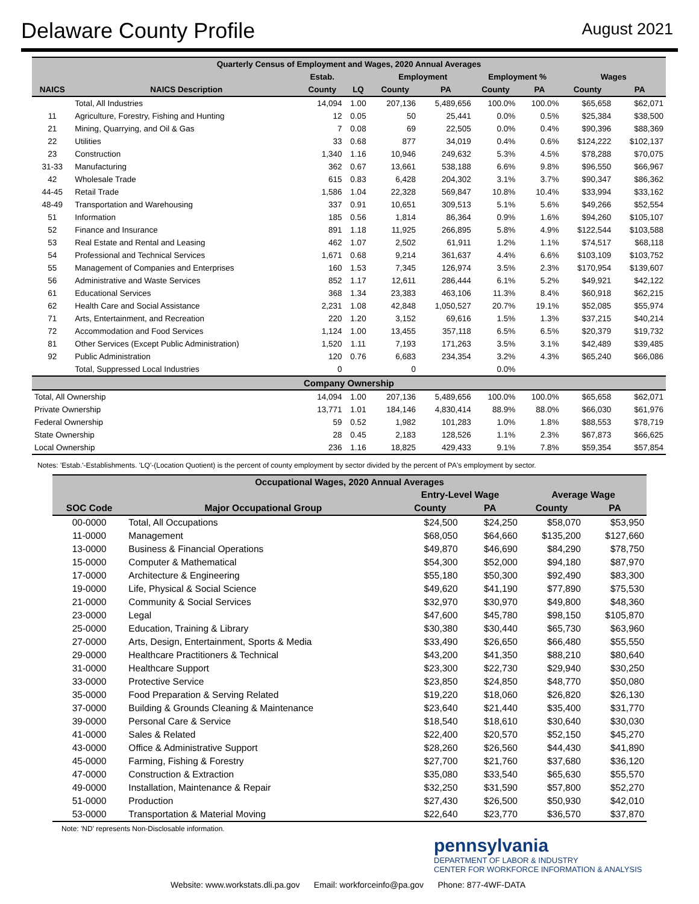Delaware County Profile
August 2021
| Quarterly Census of Employment and Wages, 2020 Annual Averages | | | | | | | | | |
| --- | --- | --- | --- | --- | --- | --- | --- | --- | --- |
| | | Estab. | | Employment | | Employment % | | Wages | |
| NAICS | NAICS Description | County | LQ | County | PA | County | PA | County | PA |
| | Total, All Industries | 14,094 | 1.00 | 207,136 | 5,489,656 | 100.0% | 100.0% | $65,658 | $62,071 |
| 11 | Agriculture, Forestry, Fishing and Hunting | 12 | 0.05 | 50 | 25,441 | 0.0% | 0.5% | $25,384 | $38,500 |
| 21 | Mining, Quarrying, and Oil & Gas | 7 | 0.08 | 69 | 22,505 | 0.0% | 0.4% | $90,396 | $88,369 |
| 22 | Utilities | 33 | 0.68 | 877 | 34,019 | 0.4% | 0.6% | $124,222 | $102,137 |
| 23 | Construction | 1,340 | 1.16 | 10,946 | 249,632 | 5.3% | 4.5% | $78,288 | $70,075 |
| 31-33 | Manufacturing | 362 | 0.67 | 13,661 | 538,188 | 6.6% | 9.8% | $96,550 | $66,967 |
| 42 | Wholesale Trade | 615 | 0.83 | 6,428 | 204,302 | 3.1% | 3.7% | $90,347 | $86,362 |
| 44-45 | Retail Trade | 1,586 | 1.04 | 22,328 | 569,847 | 10.8% | 10.4% | $33,994 | $33,162 |
| 48-49 | Transportation and Warehousing | 337 | 0.91 | 10,651 | 309,513 | 5.1% | 5.6% | $49,266 | $52,554 |
| 51 | Information | 185 | 0.56 | 1,814 | 86,364 | 0.9% | 1.6% | $94,260 | $105,107 |
| 52 | Finance and Insurance | 891 | 1.18 | 11,925 | 266,895 | 5.8% | 4.9% | $122,544 | $103,588 |
| 53 | Real Estate and Rental and Leasing | 462 | 1.07 | 2,502 | 61,911 | 1.2% | 1.1% | $74,517 | $68,118 |
| 54 | Professional and Technical Services | 1,671 | 0.68 | 9,214 | 361,637 | 4.4% | 6.6% | $103,109 | $103,752 |
| 55 | Management of Companies and Enterprises | 160 | 1.53 | 7,345 | 126,974 | 3.5% | 2.3% | $170,954 | $139,607 |
| 56 | Administrative and Waste Services | 852 | 1.17 | 12,611 | 286,444 | 6.1% | 5.2% | $49,921 | $42,122 |
| 61 | Educational Services | 368 | 1.34 | 23,383 | 463,106 | 11.3% | 8.4% | $60,918 | $62,215 |
| 62 | Health Care and Social Assistance | 2,231 | 1.08 | 42,848 | 1,050,527 | 20.7% | 19.1% | $52,085 | $55,974 |
| 71 | Arts, Entertainment, and Recreation | 220 | 1.20 | 3,152 | 69,616 | 1.5% | 1.3% | $37,215 | $40,214 |
| 72 | Accommodation and Food Services | 1,124 | 1.00 | 13,455 | 357,118 | 6.5% | 6.5% | $20,379 | $19,732 |
| 81 | Other Services (Except Public Administration) | 1,520 | 1.11 | 7,193 | 171,263 | 3.5% | 3.1% | $42,489 | $39,485 |
| 92 | Public Administration | 120 | 0.76 | 6,683 | 234,354 | 3.2% | 4.3% | $65,240 | $66,086 |
| | Total, Suppressed Local Industries | 0 | | 0 | | 0.0% | | | |
| Company Ownership | | | | | | | | | |
| Total, All Ownership | | 14,094 | 1.00 | 207,136 | 5,489,656 | 100.0% | 100.0% | $65,658 | $62,071 |
| Private Ownership | | 13,771 | 1.01 | 184,146 | 4,830,414 | 88.9% | 88.0% | $66,030 | $61,976 |
| Federal Ownership | | 59 | 0.52 | 1,982 | 101,283 | 1.0% | 1.8% | $88,553 | $78,719 |
| State Ownership | | 28 | 0.45 | 2,183 | 128,526 | 1.1% | 2.3% | $67,873 | $66,625 |
| Local Ownership | | 236 | 1.16 | 18,825 | 429,433 | 9.1% | 7.8% | $59,354 | $57,854 |
Notes: 'Estab.'-Establishments. 'LQ'-(Location Quotient) is the percent of county employment by sector divided by the percent of PA's employment by sector.
| Occupational Wages, 2020 Annual Averages | | | | | |
| --- | --- | --- | --- | --- | --- |
| | | Entry-Level Wage | | Average Wage | |
| SOC Code | Major Occupational Group | County | PA | County | PA |
| 00-0000 | Total, All Occupations | $24,500 | $24,250 | $58,070 | $53,950 |
| 11-0000 | Management | $68,050 | $64,660 | $135,200 | $127,660 |
| 13-0000 | Business & Financial Operations | $49,870 | $46,690 | $84,290 | $78,750 |
| 15-0000 | Computer & Mathematical | $54,300 | $52,000 | $94,180 | $87,970 |
| 17-0000 | Architecture & Engineering | $55,180 | $50,300 | $92,490 | $83,300 |
| 19-0000 | Life, Physical & Social Science | $49,620 | $41,190 | $77,890 | $75,530 |
| 21-0000 | Community & Social Services | $32,970 | $30,970 | $49,800 | $48,360 |
| 23-0000 | Legal | $47,600 | $45,780 | $98,150 | $105,870 |
| 25-0000 | Education, Training & Library | $30,380 | $30,440 | $65,730 | $63,960 |
| 27-0000 | Arts, Design, Entertainment, Sports & Media | $33,490 | $26,650 | $66,480 | $55,550 |
| 29-0000 | Healthcare Practitioners & Technical | $43,200 | $41,350 | $88,210 | $80,640 |
| 31-0000 | Healthcare Support | $23,300 | $22,730 | $29,940 | $30,250 |
| 33-0000 | Protective Service | $23,850 | $24,850 | $48,770 | $50,080 |
| 35-0000 | Food Preparation & Serving Related | $19,220 | $18,060 | $26,820 | $26,130 |
| 37-0000 | Building & Grounds Cleaning & Maintenance | $23,640 | $21,440 | $35,400 | $31,770 |
| 39-0000 | Personal Care & Service | $18,540 | $18,610 | $30,640 | $30,030 |
| 41-0000 | Sales & Related | $22,400 | $20,570 | $52,150 | $45,270 |
| 43-0000 | Office & Administrative Support | $28,260 | $26,560 | $44,430 | $41,890 |
| 45-0000 | Farming, Fishing & Forestry | $27,700 | $21,760 | $37,680 | $36,120 |
| 47-0000 | Construction & Extraction | $35,080 | $33,540 | $65,630 | $55,570 |
| 49-0000 | Installation, Maintenance & Repair | $32,250 | $31,590 | $57,800 | $52,270 |
| 51-0000 | Production | $27,430 | $26,500 | $50,930 | $42,010 |
| 53-0000 | Transportation & Material Moving | $22,640 | $23,770 | $36,570 | $37,870 |
Note: 'ND' represents Non-Disclosable information.
pennsylvania
DEPARTMENT OF LABOR & INDUSTRY
CENTER FOR WORKFORCE INFORMATION & ANALYSIS
Website: www.workstats.dli.pa.gov Email: workforceinfo@pa.gov Phone: 877-4WF-DATA